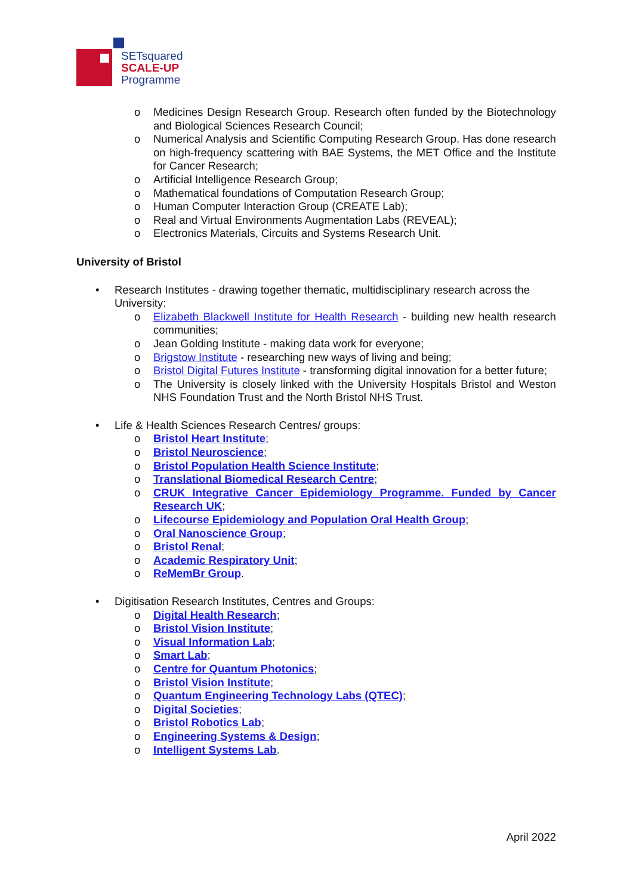SETsquared
SCALE-UP
Programme
o Medicines Design Research Group. Research often funded by the Biotechnology and Biological Sciences Research Council;
o Numerical Analysis and Scientific Computing Research Group. Has done research on high-frequency scattering with BAE Systems, the MET Office and the Institute for Cancer Research;
o Artificial Intelligence Research Group;
o Mathematical foundations of Computation Research Group;
o Human Computer Interaction Group (CREATE Lab);
o Real and Virtual Environments Augmentation Labs (REVEAL);
o Electronics Materials, Circuits and Systems Research Unit.
University of Bristol
• Research Institutes - drawing together thematic, multidisciplinary research across the University:
o Elizabeth Blackwell Institute for Health Research - building new health research communities;
o Jean Golding Institute - making data work for everyone;
o Brigstow Institute - researching new ways of living and being;
o Bristol Digital Futures Institute - transforming digital innovation for a better future;
o The University is closely linked with the University Hospitals Bristol and Weston NHS Foundation Trust and the North Bristol NHS Trust.
• Life & Health Sciences Research Centres/ groups:
o Bristol Heart Institute;
o Bristol Neuroscience;
o Bristol Population Health Science Institute;
o Translational Biomedical Research Centre;
o CRUK Integrative Cancer Epidemiology Programme. Funded by Cancer Research UK;
o Lifecourse Epidemiology and Population Oral Health Group;
o Oral Nanoscience Group;
o Bristol Renal;
o Academic Respiratory Unit;
o ReMemBr Group.
• Digitisation Research Institutes, Centres and Groups:
o Digital Health Research;
o Bristol Vision Institute;
o Visual Information Lab;
o Smart Lab;
o Centre for Quantum Photonics;
o Bristol Vision Institute;
o Quantum Engineering Technology Labs (QTEC);
o Digital Societies;
o Bristol Robotics Lab;
o Engineering Systems & Design;
o Intelligent Systems Lab.
April 2022